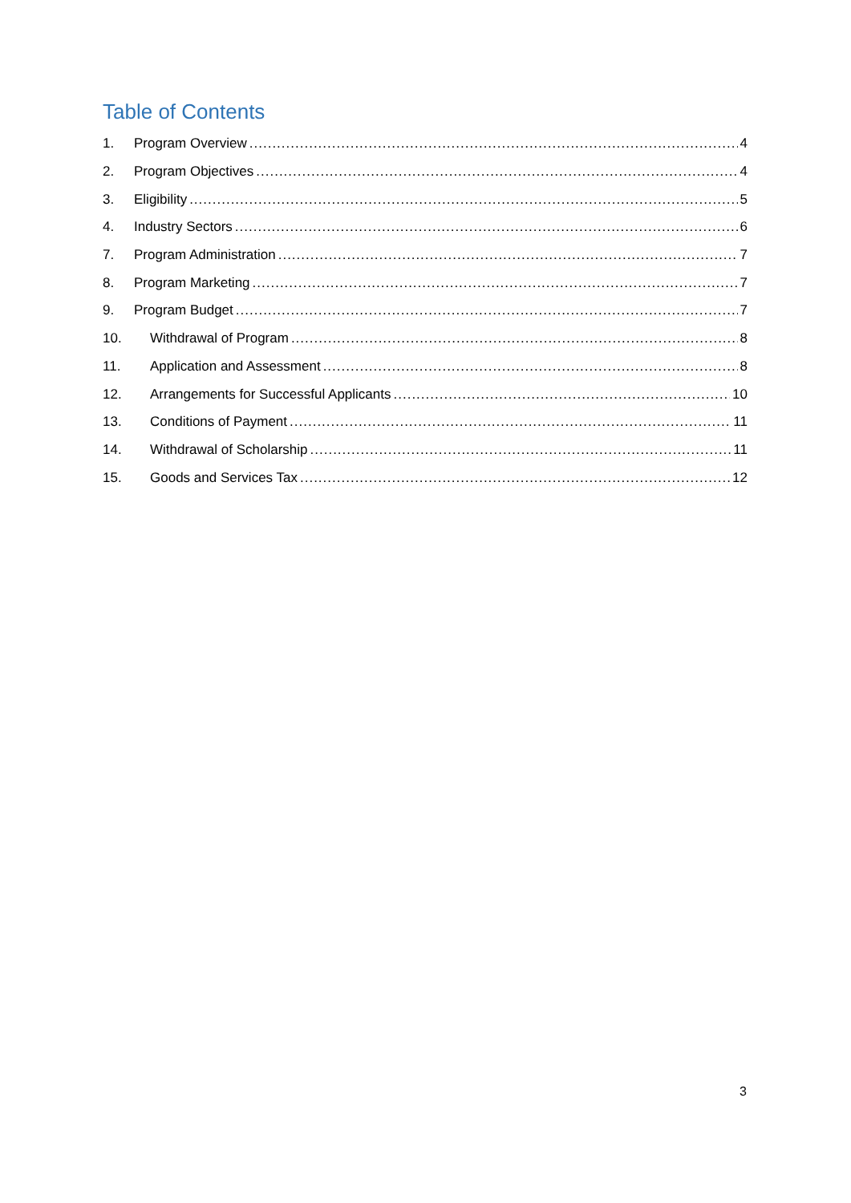Table of Contents
1. Program Overview 4
2. Program Objectives 4
3. Eligibility 5
4. Industry Sectors 6
7. Program Administration 7
8. Program Marketing 7
9. Program Budget 7
10. Withdrawal of Program 8
11. Application and Assessment 8
12. Arrangements for Successful Applicants 10
13. Conditions of Payment 11
14. Withdrawal of Scholarship 11
15. Goods and Services Tax 12
3